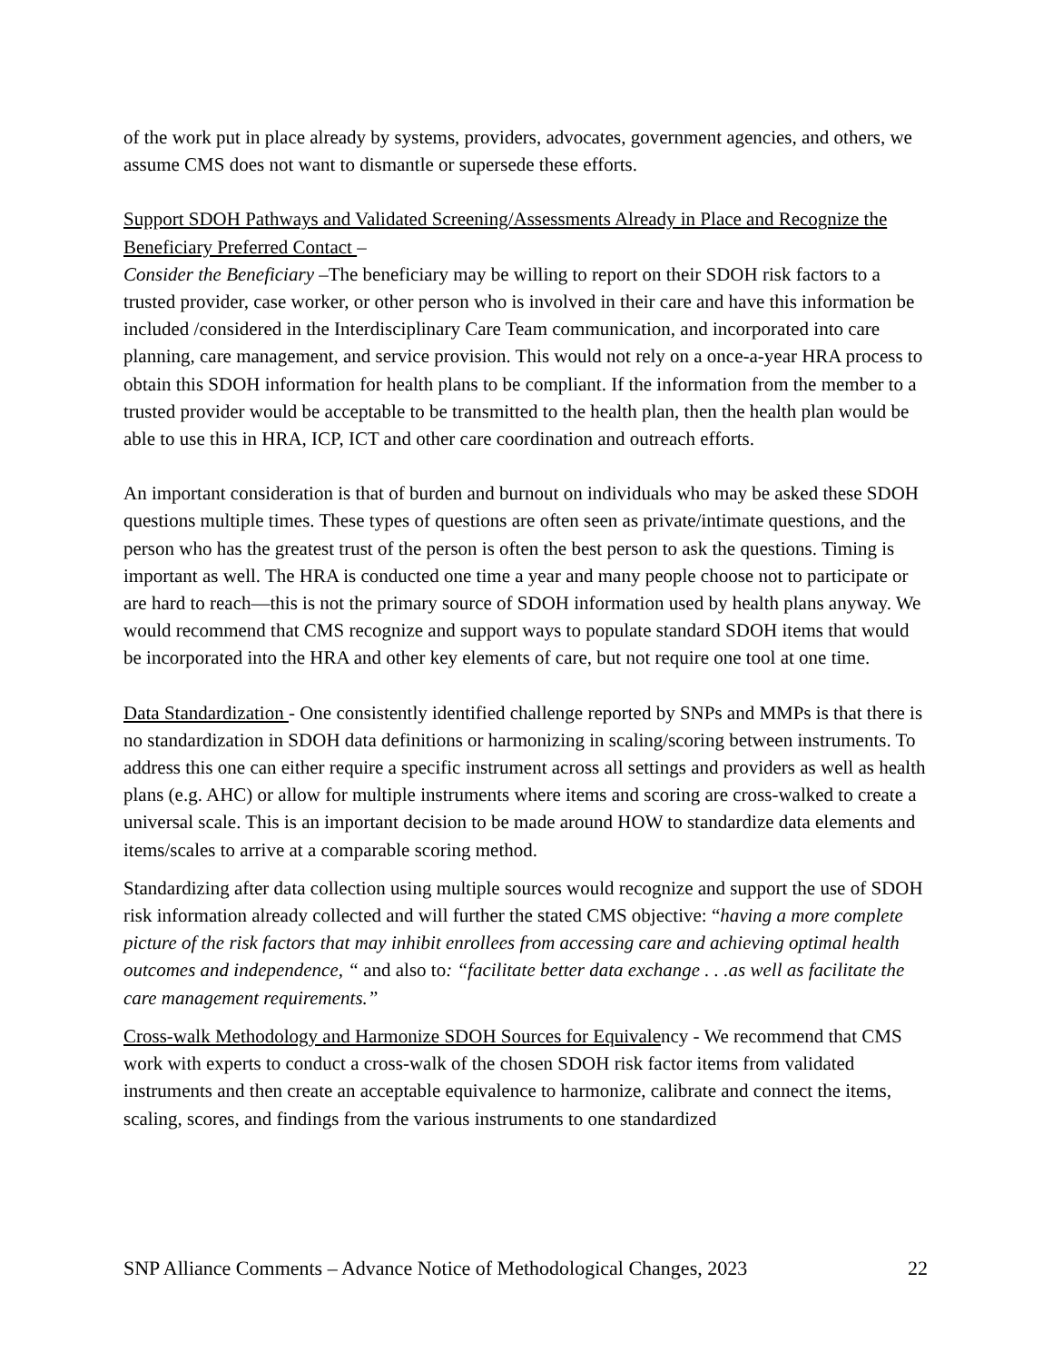of the work put in place already by systems, providers, advocates, government agencies, and others, we assume CMS does not want to dismantle or supersede these efforts.
Support SDOH Pathways and Validated Screening/Assessments Already in Place and Recognize the Beneficiary Preferred Contact –
Consider the Beneficiary –The beneficiary may be willing to report on their SDOH risk factors to a trusted provider, case worker, or other person who is involved in their care and have this information be included /considered in the Interdisciplinary Care Team communication, and incorporated into care planning, care management, and service provision. This would not rely on a once-a-year HRA process to obtain this SDOH information for health plans to be compliant. If the information from the member to a trusted provider would be acceptable to be transmitted to the health plan, then the health plan would be able to use this in HRA, ICP, ICT and other care coordination and outreach efforts.
An important consideration is that of burden and burnout on individuals who may be asked these SDOH questions multiple times. These types of questions are often seen as private/intimate questions, and the person who has the greatest trust of the person is often the best person to ask the questions. Timing is important as well. The HRA is conducted one time a year and many people choose not to participate or are hard to reach—this is not the primary source of SDOH information used by health plans anyway. We would recommend that CMS recognize and support ways to populate standard SDOH items that would be incorporated into the HRA and other key elements of care, but not require one tool at one time.
Data Standardization - One consistently identified challenge reported by SNPs and MMPs is that there is no standardization in SDOH data definitions or harmonizing in scaling/scoring between instruments. To address this one can either require a specific instrument across all settings and providers as well as health plans (e.g. AHC) or allow for multiple instruments where items and scoring are cross-walked to create a universal scale. This is an important decision to be made around HOW to standardize data elements and items/scales to arrive at a comparable scoring method.
Standardizing after data collection using multiple sources would recognize and support the use of SDOH risk information already collected and will further the stated CMS objective: “having a more complete picture of the risk factors that may inhibit enrollees from accessing care and achieving optimal health outcomes and independence, “ and also to: “facilitate better data exchange . . .as well as facilitate the care management requirements.”
Cross-walk Methodology and Harmonize SDOH Sources for Equivalency - We recommend that CMS work with experts to conduct a cross-walk of the chosen SDOH risk factor items from validated instruments and then create an acceptable equivalence to harmonize, calibrate and connect the items, scaling, scores, and findings from the various instruments to one standardized
SNP Alliance Comments – Advance Notice of Methodological Changes, 2023 22